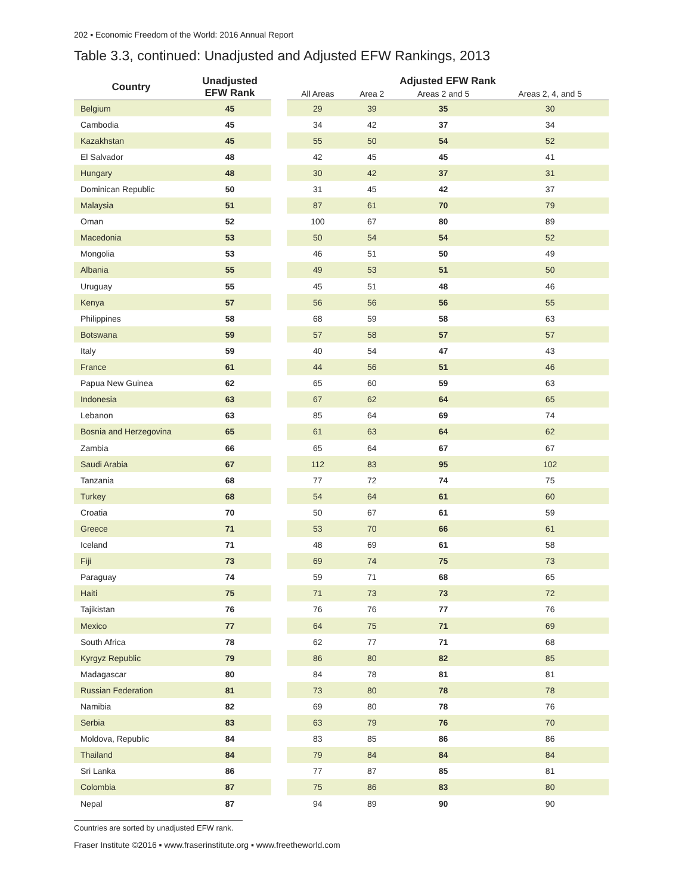202 ▪ Economic Freedom of the World: 2016 Annual Report
Table 3.3, continued: Unadjusted and Adjusted EFW Rankings, 2013
| Country | Unadjusted EFW Rank | | Adjusted EFW Rank | | | |
| --- | --- | --- | --- | --- | --- | --- |
| | | | All Areas | Area 2 | Areas 2 and 5 | Areas 2, 4, and 5 |
| Belgium | 45 | | 29 | 39 | 35 | 30 |
| Cambodia | 45 | | 34 | 42 | 37 | 34 |
| Kazakhstan | 45 | | 55 | 50 | 54 | 52 |
| El Salvador | 48 | | 42 | 45 | 45 | 41 |
| Hungary | 48 | | 30 | 42 | 37 | 31 |
| Dominican Republic | 50 | | 31 | 45 | 42 | 37 |
| Malaysia | 51 | | 87 | 61 | 70 | 79 |
| Oman | 52 | | 100 | 67 | 80 | 89 |
| Macedonia | 53 | | 50 | 54 | 54 | 52 |
| Mongolia | 53 | | 46 | 51 | 50 | 49 |
| Albania | 55 | | 49 | 53 | 51 | 50 |
| Uruguay | 55 | | 45 | 51 | 48 | 46 |
| Kenya | 57 | | 56 | 56 | 56 | 55 |
| Philippines | 58 | | 68 | 59 | 58 | 63 |
| Botswana | 59 | | 57 | 58 | 57 | 57 |
| Italy | 59 | | 40 | 54 | 47 | 43 |
| France | 61 | | 44 | 56 | 51 | 46 |
| Papua New Guinea | 62 | | 65 | 60 | 59 | 63 |
| Indonesia | 63 | | 67 | 62 | 64 | 65 |
| Lebanon | 63 | | 85 | 64 | 69 | 74 |
| Bosnia and Herzegovina | 65 | | 61 | 63 | 64 | 62 |
| Zambia | 66 | | 65 | 64 | 67 | 67 |
| Saudi Arabia | 67 | | 112 | 83 | 95 | 102 |
| Tanzania | 68 | | 77 | 72 | 74 | 75 |
| Turkey | 68 | | 54 | 64 | 61 | 60 |
| Croatia | 70 | | 50 | 67 | 61 | 59 |
| Greece | 71 | | 53 | 70 | 66 | 61 |
| Iceland | 71 | | 48 | 69 | 61 | 58 |
| Fiji | 73 | | 69 | 74 | 75 | 73 |
| Paraguay | 74 | | 59 | 71 | 68 | 65 |
| Haiti | 75 | | 71 | 73 | 73 | 72 |
| Tajikistan | 76 | | 76 | 76 | 77 | 76 |
| Mexico | 77 | | 64 | 75 | 71 | 69 |
| South Africa | 78 | | 62 | 77 | 71 | 68 |
| Kyrgyz Republic | 79 | | 86 | 80 | 82 | 85 |
| Madagascar | 80 | | 84 | 78 | 81 | 81 |
| Russian Federation | 81 | | 73 | 80 | 78 | 78 |
| Namibia | 82 | | 69 | 80 | 78 | 76 |
| Serbia | 83 | | 63 | 79 | 76 | 70 |
| Moldova, Republic | 84 | | 83 | 85 | 86 | 86 |
| Thailand | 84 | | 79 | 84 | 84 | 84 |
| Sri Lanka | 86 | | 77 | 87 | 85 | 81 |
| Colombia | 87 | | 75 | 86 | 83 | 80 |
| Nepal | 87 | | 94 | 89 | 90 | 90 |
Countries are sorted by unadjusted EFW rank.
Fraser Institute ©2016 ▪ www.fraserinstitute.org ▪ www.freetheworld.com